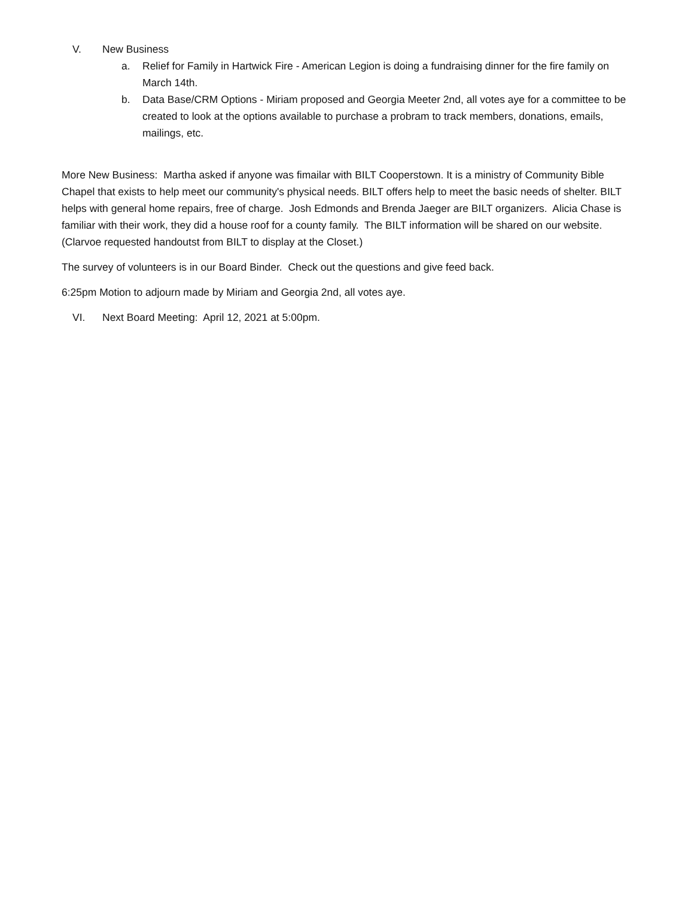V. New Business
a. Relief for Family in Hartwick Fire - American Legion is doing a fundraising dinner for the fire family on March 14th.
b. Data Base/CRM Options - Miriam proposed and Georgia Meeter 2nd, all votes aye for a committee to be created to look at the options available to purchase a probram to track members, donations, emails, mailings, etc.
More New Business: Martha asked if anyone was fimailar with BILT Cooperstown. It is a ministry of Community Bible Chapel that exists to help meet our community's physical needs. BILT offers help to meet the basic needs of shelter. BILT helps with general home repairs, free of charge. Josh Edmonds and Brenda Jaeger are BILT organizers. Alicia Chase is familiar with their work, they did a house roof for a county family. The BILT information will be shared on our website. (Clarvoe requested handoutst from BILT to display at the Closet.)
The survey of volunteers is in our Board Binder. Check out the questions and give feed back.
6:25pm Motion to adjourn made by Miriam and Georgia 2nd, all votes aye.
VI. Next Board Meeting: April 12, 2021 at 5:00pm.